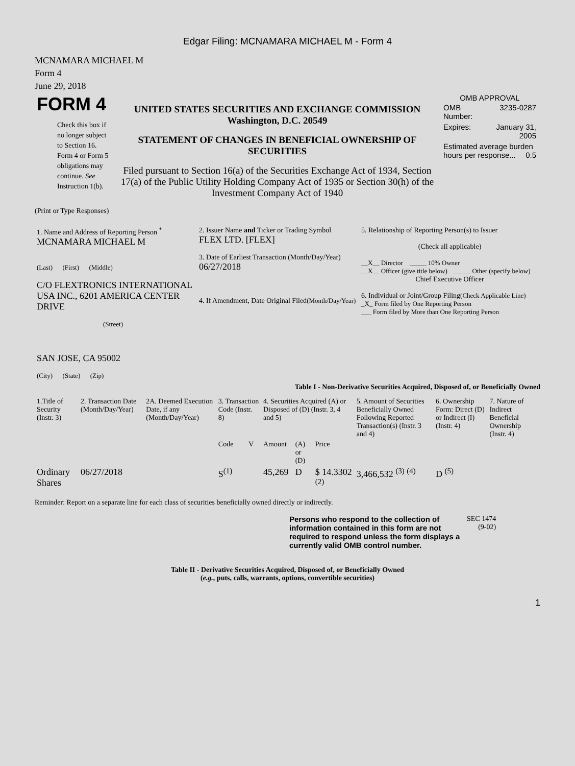Edgar Filing: MCNAMARA MICHAEL M - Form 4
MCNAMARA MICHAEL M
Form 4
June 29, 2018
| FORM 4 Check this box if no longer subject to Section 16. Form 4 or Form 5 obligations may continue. See Instruction 1(b). | UNITED STATES SECURITIES AND EXCHANGE COMMISSION Washington, D.C. 20549 STATEMENT OF CHANGES IN BENEFICIAL OWNERSHIP OF SECURITIES Filed pursuant to Section 16(a) of the Securities Exchange Act of 1934, Section 17(a) of the Public Utility Holding Company Act of 1935 or Section 30(h) of the Investment Company Act of 1940 | OMB APPROVAL / OMB Number: / 3235-0287 / / Expires: / January 31, 2005 / / Estimated average burden hours per response... 0.5 / / |
(Print or Type Responses)
| 1. Name and Address of Reporting Person <sup>*</sup> MCNAMARA MICHAEL M (Last) (First) (Middle) C/O FLEXTRONICS INTERNATIONAL USA INC., 6201 AMERICA CENTER DRIVE (Street) SAN JOSE, CA 95002 (City) (State) (Zip) | 2. Issuer Name and Ticker or Trading Symbol FLEX LTD. [FLEX] 3. Date of Earliest Transaction (Month/Day/Year) 06/27/2018 4. If Amendment, Date Original Filed (Month/Day/Year) | 5. Relationship of Reporting Person(s) to Issuer (Check all applicable) __X__ Director _____ 10% Owner __X__ Officer (give title below) _____ Other (specify below) Chief Executive Officer 6. Individual or Joint/Group Filing (Check Applicable Line) _X_ Form filed by One Reporting Person ___ Form filed by More than One Reporting Person |
Table I - Non-Derivative Securities Acquired, Disposed of, or Beneficially Owned
| 1.Title of Security (Instr. 3) | 2. Transaction Date (Month/Day/Year) | 2A. Deemed Execution Date, if any (Month/Day/Year) | 3. Transaction Code (Instr. 8) | | 4. Securities Acquired (A) or Disposed of (D) (Instr. 3, 4 and 5) | | | 5. Amount of Securities Beneficially Owned Following Reported Transaction(s) (Instr. 3 and 4) | 6. Ownership Form: Direct (D) or Indirect (I) (Instr. 4) | 7. Nature of Indirect Beneficial Ownership (Instr. 4) |
| --- | --- | --- | --- | --- | --- | --- | --- | --- | --- | --- |
| | | | Code | V | Amount | (A) or (D) | Price | | | |
| Ordinary Shares | 06/27/2018 | | S<sup>(1)</sup> | | 45,269 | D | $ 14.3302 <sup>(2)</sup> | 3,466,532 <sup>(3)</sup> <sup>(4)</sup> | D <sup>(5)</sup> | |
Reminder: Report on a separate line for each class of securities beneficially owned directly or indirectly.
| Persons who respond to the collection of information contained in this form are not required to respond unless the form displays a currently valid OMB control number. | SEC 1474 (9-02) |
Table II - Derivative Securities Acquired, Disposed of, or Beneficially Owned
(e.g., puts, calls, warrants, options, convertible securities)
1